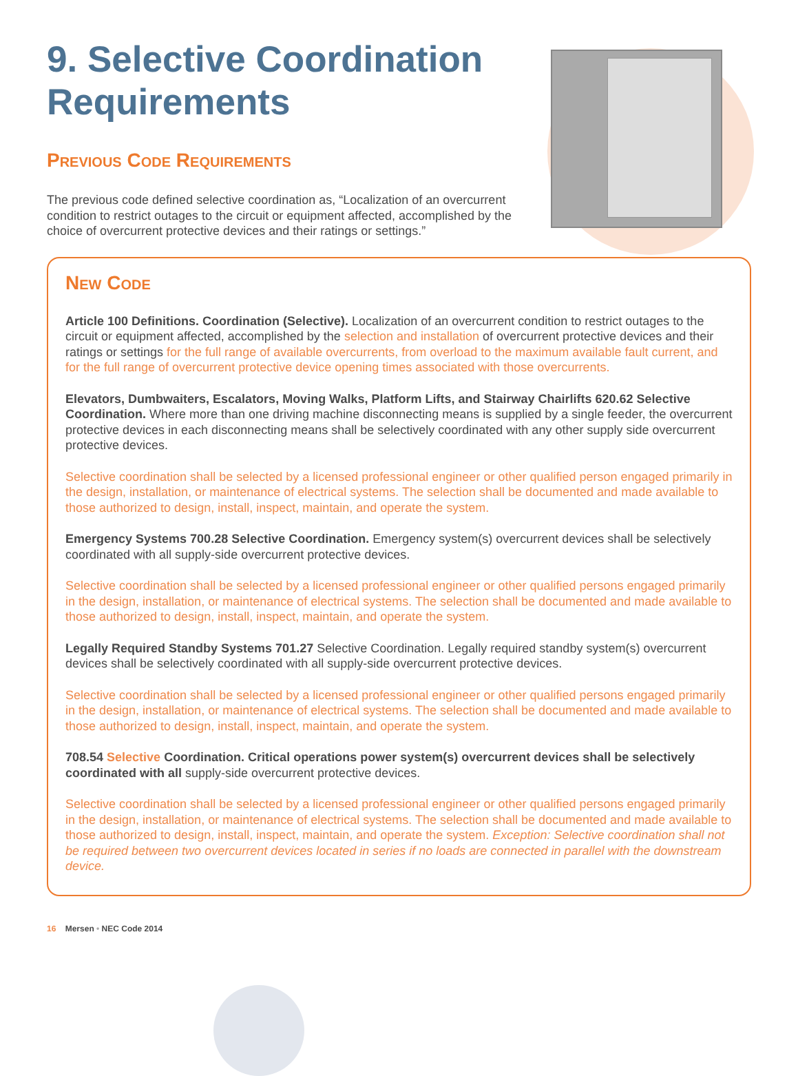9. Selective Coordination Requirements
Previous Code Requirements
The previous code defined selective coordination as, “Localization of an overcurrent condition to restrict outages to the circuit or equipment affected, accomplished by the choice of overcurrent protective devices and their ratings or settings.”
New Code
Article 100 Definitions. Coordination (Selective). Localization of an overcurrent condition to restrict outages to the circuit or equipment affected, accomplished by the selection and installation of overcurrent protective devices and their ratings or settings for the full range of available overcurrents, from overload to the maximum available fault current, and for the full range of overcurrent protective device opening times associated with those overcurrents.
Elevators, Dumbwaiters, Escalators, Moving Walks, Platform Lifts, and Stairway Chairlifts 620.62 Selective Coordination. Where more than one driving machine disconnecting means is supplied by a single feeder, the overcurrent protective devices in each disconnecting means shall be selectively coordinated with any other supply side overcurrent protective devices.
Selective coordination shall be selected by a licensed professional engineer or other qualified person engaged primarily in the design, installation, or maintenance of electrical systems. The selection shall be documented and made available to those authorized to design, install, inspect, maintain, and operate the system.
Emergency Systems 700.28 Selective Coordination. Emergency system(s) overcurrent devices shall be selectively coordinated with all supply-side overcurrent protective devices.
Selective coordination shall be selected by a licensed professional engineer or other qualified persons engaged primarily in the design, installation, or maintenance of electrical systems. The selection shall be documented and made available to those authorized to design, install, inspect, maintain, and operate the system.
Legally Required Standby Systems 701.27 Selective Coordination. Legally required standby system(s) overcurrent devices shall be selectively coordinated with all supply-side overcurrent protective devices.
Selective coordination shall be selected by a licensed professional engineer or other qualified persons engaged primarily in the design, installation, or maintenance of electrical systems. The selection shall be documented and made available to those authorized to design, install, inspect, maintain, and operate the system.
708.54 Selective Coordination. Critical operations power system(s) overcurrent devices shall be selectively coordinated with all supply-side overcurrent protective devices.
Selective coordination shall be selected by a licensed professional engineer or other qualified persons engaged primarily in the design, installation, or maintenance of electrical systems. The selection shall be documented and made available to those authorized to design, install, inspect, maintain, and operate the system. Exception: Selective coordination shall not be required between two overcurrent devices located in series if no loads are connected in parallel with the downstream device.
16 Mersen • NEC Code 2014